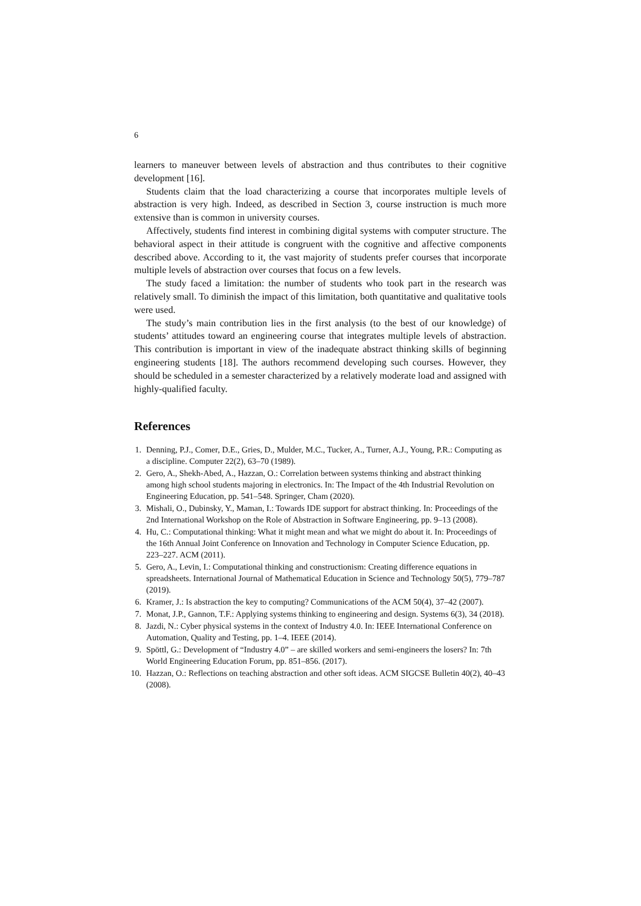6
learners to maneuver between levels of abstraction and thus contributes to their cognitive development [16].
Students claim that the load characterizing a course that incorporates multiple levels of abstraction is very high. Indeed, as described in Section 3, course instruction is much more extensive than is common in university courses.
Affectively, students find interest in combining digital systems with computer structure. The behavioral aspect in their attitude is congruent with the cognitive and affective components described above. According to it, the vast majority of students prefer courses that incorporate multiple levels of abstraction over courses that focus on a few levels.
The study faced a limitation: the number of students who took part in the research was relatively small. To diminish the impact of this limitation, both quantitative and qualitative tools were used.
The study’s main contribution lies in the first analysis (to the best of our knowledge) of students’ attitudes toward an engineering course that integrates multiple levels of abstraction. This contribution is important in view of the inadequate abstract thinking skills of beginning engineering students [18]. The authors recommend developing such courses. However, they should be scheduled in a semester characterized by a relatively moderate load and assigned with highly-qualified faculty.
References
1. Denning, P.J., Comer, D.E., Gries, D., Mulder, M.C., Tucker, A., Turner, A.J., Young, P.R.: Computing as a discipline. Computer 22(2), 63–70 (1989).
2. Gero, A., Shekh-Abed, A., Hazzan, O.: Correlation between systems thinking and abstract thinking among high school students majoring in electronics. In: The Impact of the 4th Industrial Revolution on Engineering Education, pp. 541–548. Springer, Cham (2020).
3. Mishali, O., Dubinsky, Y., Maman, I.: Towards IDE support for abstract thinking. In: Proceedings of the 2nd International Workshop on the Role of Abstraction in Software Engineering, pp. 9–13 (2008).
4. Hu, C.: Computational thinking: What it might mean and what we might do about it. In: Proceedings of the 16th Annual Joint Conference on Innovation and Technology in Computer Science Education, pp. 223–227. ACM (2011).
5. Gero, A., Levin, I.: Computational thinking and constructionism: Creating difference equations in spreadsheets. International Journal of Mathematical Education in Science and Technology 50(5), 779–787 (2019).
6. Kramer, J.: Is abstraction the key to computing? Communications of the ACM 50(4), 37–42 (2007).
7. Monat, J.P., Gannon, T.F.: Applying systems thinking to engineering and design. Systems 6(3), 34 (2018).
8. Jazdi, N.: Cyber physical systems in the context of Industry 4.0. In: IEEE International Conference on Automation, Quality and Testing, pp. 1–4. IEEE (2014).
9. Spöttl, G.: Development of “Industry 4.0” – are skilled workers and semi-engineers the losers? In: 7th World Engineering Education Forum, pp. 851–856. (2017).
10. Hazzan, O.: Reflections on teaching abstraction and other soft ideas. ACM SIGCSE Bulletin 40(2), 40–43 (2008).